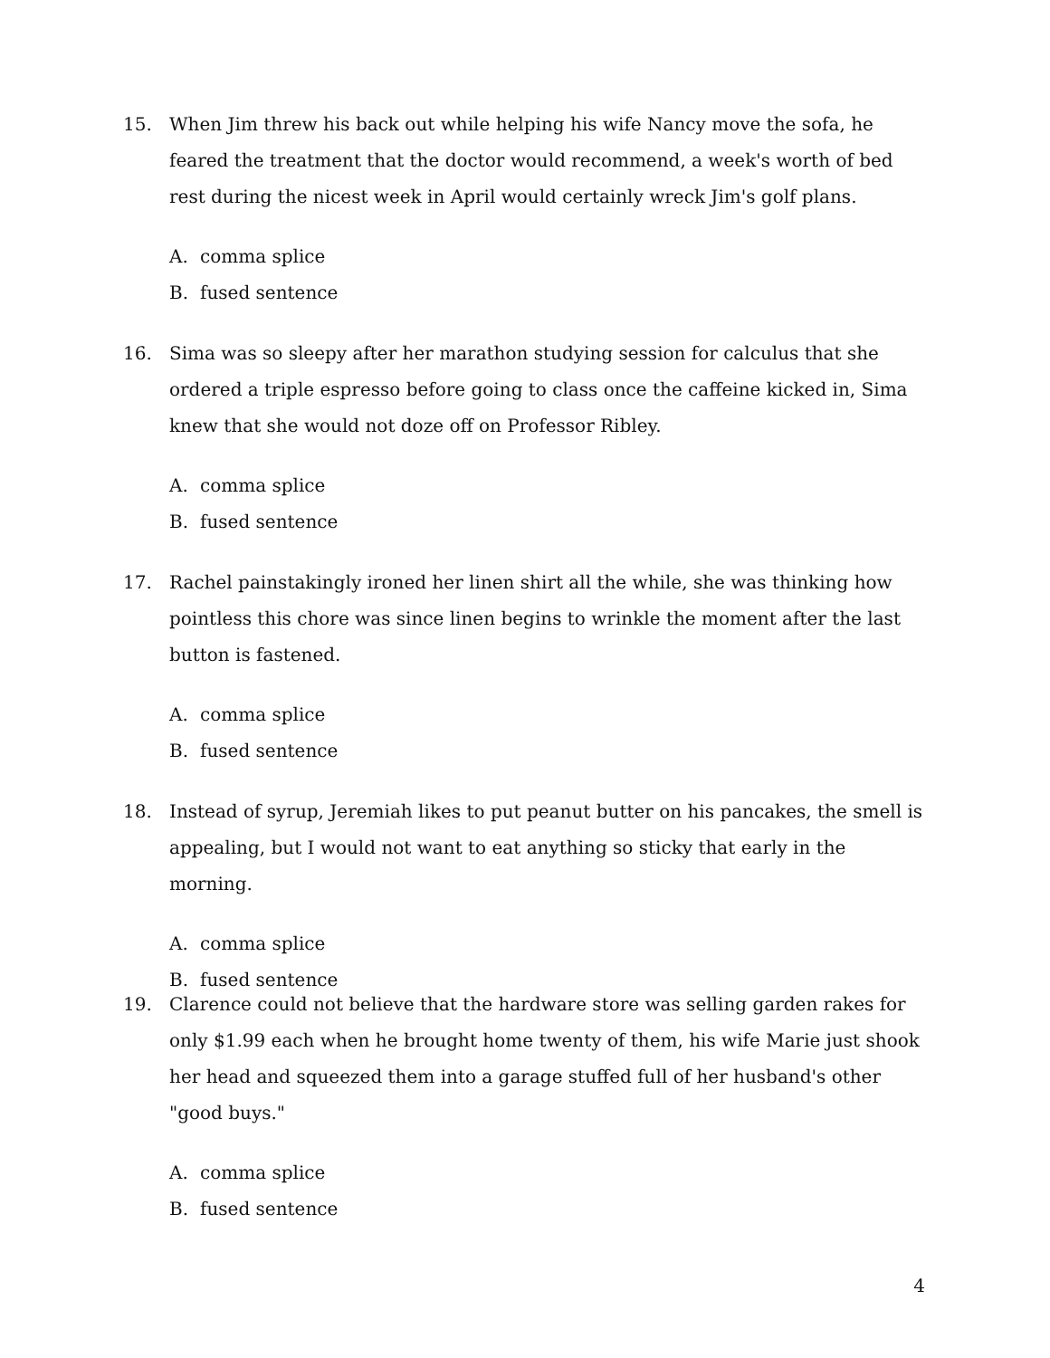15. When Jim threw his back out while helping his wife Nancy move the sofa, he feared the treatment that the doctor would recommend, a week's worth of bed rest during the nicest week in April would certainly wreck Jim's golf plans.
A. comma splice
B. fused sentence
16. Sima was so sleepy after her marathon studying session for calculus that she ordered a triple espresso before going to class once the caffeine kicked in, Sima knew that she would not doze off on Professor Ribley.
A. comma splice
B. fused sentence
17. Rachel painstakingly ironed her linen shirt all the while, she was thinking how pointless this chore was since linen begins to wrinkle the moment after the last button is fastened.
A. comma splice
B. fused sentence
18. Instead of syrup, Jeremiah likes to put peanut butter on his pancakes, the smell is appealing, but I would not want to eat anything so sticky that early in the morning.
A. comma splice
B. fused sentence
19. Clarence could not believe that the hardware store was selling garden rakes for only $1.99 each when he brought home twenty of them, his wife Marie just shook her head and squeezed them into a garage stuffed full of her husband's other "good buys."
A. comma splice
B. fused sentence
4